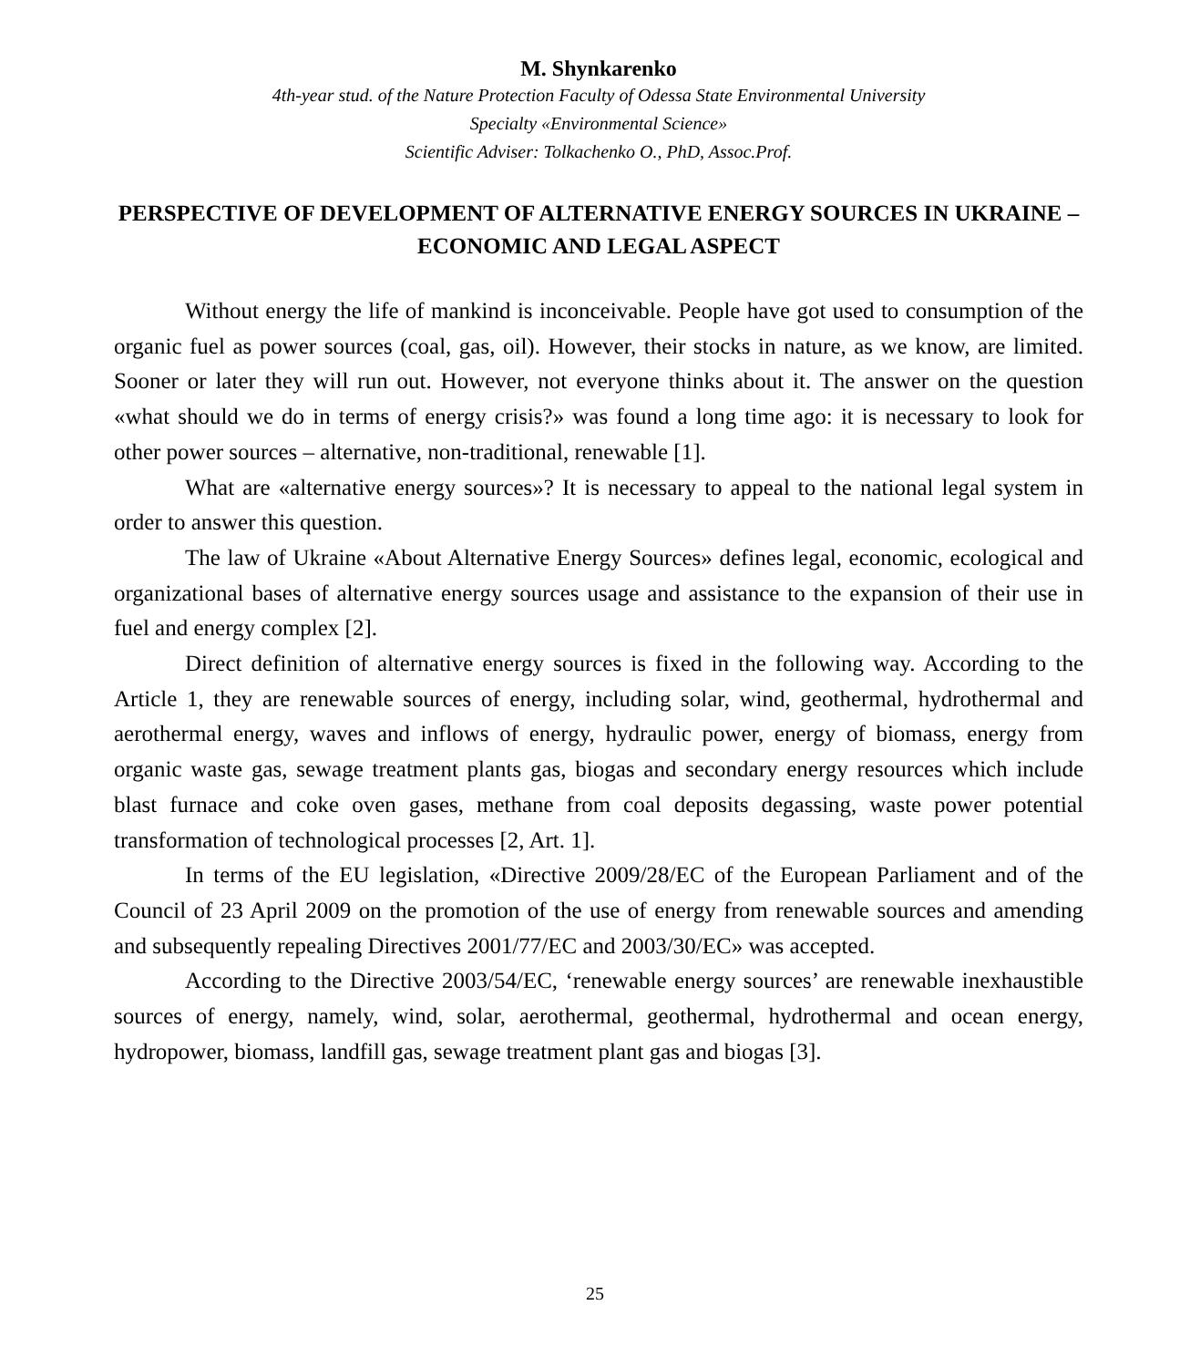M. Shynkarenko
4th-year stud. of the Nature Protection Faculty of Odessa State Environmental University
Specialty «Environmental Science»
Scientific Adviser: Tolkachenko O., PhD, Assoc.Prof.
PERSPECTIVE OF DEVELOPMENT OF ALTERNATIVE ENERGY SOURCES IN UKRAINE – ECONOMIC AND LEGAL ASPECT
Without energy the life of mankind is inconceivable. People have got used to consumption of the organic fuel as power sources (coal, gas, oil). However, their stocks in nature, as we know, are limited. Sooner or later they will run out. However, not everyone thinks about it. The answer on the question «what should we do in terms of energy crisis?» was found a long time ago: it is necessary to look for other power sources – alternative, non-traditional, renewable [1].
What are «alternative energy sources»? It is necessary to appeal to the national legal system in order to answer this question.
The law of Ukraine «About Alternative Energy Sources» defines legal, economic, ecological and organizational bases of alternative energy sources usage and assistance to the expansion of their use in fuel and energy complex [2].
Direct definition of alternative energy sources is fixed in the following way. According to the Article 1, they are renewable sources of energy, including solar, wind, geothermal, hydrothermal and aerothermal energy, waves and inflows of energy, hydraulic power, energy of biomass, energy from organic waste gas, sewage treatment plants gas, biogas and secondary energy resources which include blast furnace and coke oven gases, methane from coal deposits degassing, waste power potential transformation of technological processes [2, Art. 1].
In terms of the EU legislation, «Directive 2009/28/EC of the European Parliament and of the Council of 23 April 2009 on the promotion of the use of energy from renewable sources and amending and subsequently repealing Directives 2001/77/EC and 2003/30/EC» was accepted.
According to the Directive 2003/54/EC, ‘renewable energy sources’ are renewable inexhaustible sources of energy, namely, wind, solar, aerothermal, geothermal, hydrothermal and ocean energy, hydropower, biomass, landfill gas, sewage treatment plant gas and biogas [3].
25